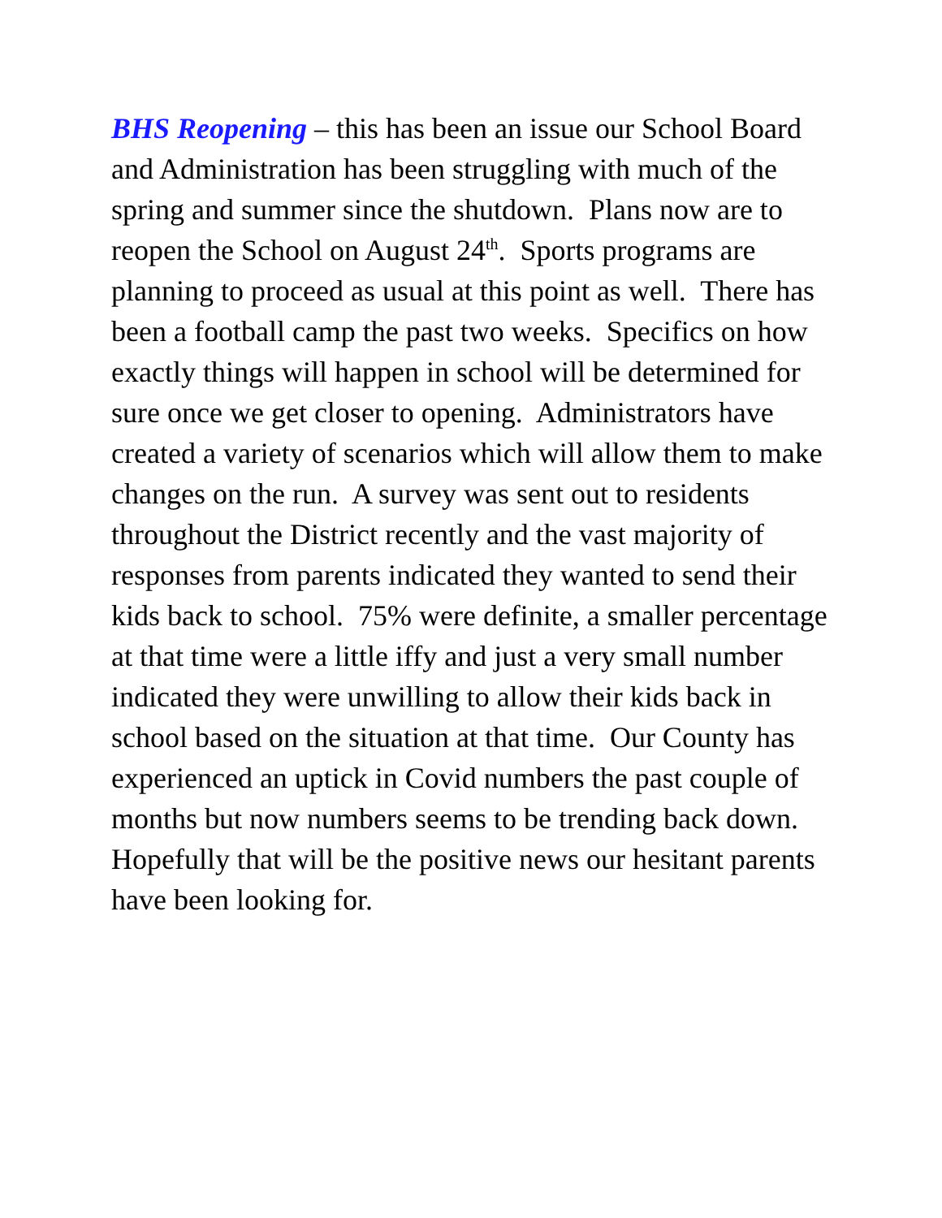BHS Reopening – this has been an issue our School Board and Administration has been struggling with much of the spring and summer since the shutdown. Plans now are to reopen the School on August 24<sup>th</sup>. Sports programs are planning to proceed as usual at this point as well. There has been a football camp the past two weeks. Specifics on how exactly things will happen in school will be determined for sure once we get closer to opening. Administrators have created a variety of scenarios which will allow them to make changes on the run. A survey was sent out to residents throughout the District recently and the vast majority of responses from parents indicated they wanted to send their kids back to school. 75% were definite, a smaller percentage at that time were a little iffy and just a very small number indicated they were unwilling to allow their kids back in school based on the situation at that time. Our County has experienced an uptick in Covid numbers the past couple of months but now numbers seems to be trending back down. Hopefully that will be the positive news our hesitant parents have been looking for.